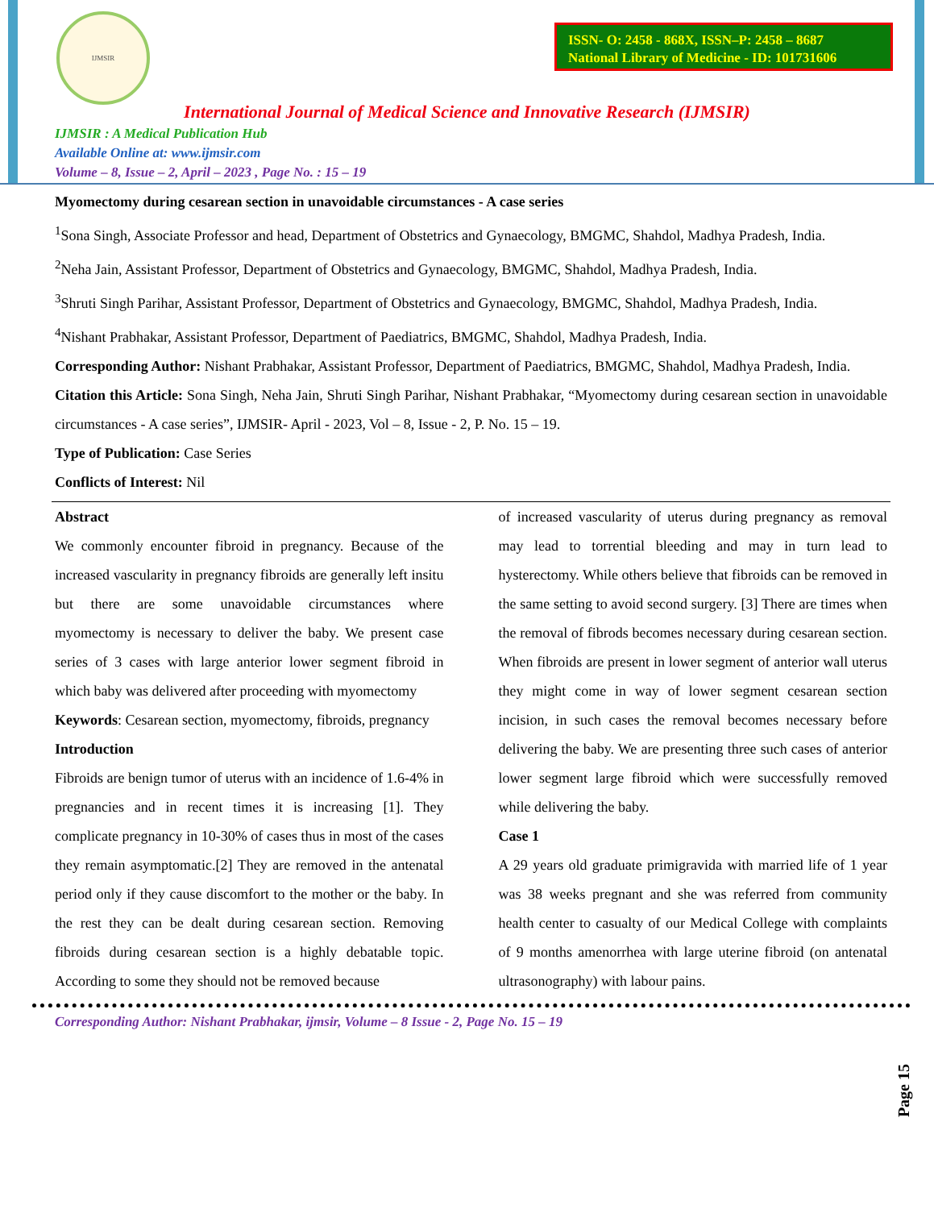IJMSIR
ISSN- O: 2458 - 868X, ISSN–P: 2458 – 8687
National Library of Medicine - ID: 101731606
International Journal of Medical Science and Innovative Research (IJMSIR)
IJMSIR : A Medical Publication Hub
Available Online at: www.ijmsir.com
Volume – 8, Issue – 2, April – 2023 , Page No. : 15 – 19
Myomectomy during cesarean section in unavoidable circumstances - A case series
<sup>1</sup> Sona Singh, Associate Professor and head, Department of Obstetrics and Gynaecology, BMGMC, Shahdol, Madhya Pradesh, India.
<sup>2</sup> Neha Jain, Assistant Professor, Department of Obstetrics and Gynaecology, BMGMC, Shahdol, Madhya Pradesh, India.
<sup>3</sup> Shruti Singh Parihar, Assistant Professor, Department of Obstetrics and Gynaecology, BMGMC, Shahdol, Madhya Pradesh, India.
<sup>4</sup> Nishant Prabhakar, Assistant Professor, Department of Paediatrics, BMGMC, Shahdol, Madhya Pradesh, India.
Corresponding Author: Nishant Prabhakar, Assistant Professor, Department of Paediatrics, BMGMC, Shahdol, Madhya Pradesh, India.
Citation this Article: Sona Singh, Neha Jain, Shruti Singh Parihar, Nishant Prabhakar, “Myomectomy during cesarean section in unavoidable circumstances - A case series”, IJMSIR- April - 2023, Vol – 8, Issue - 2, P. No. 15 – 19.
Type of Publication: Case Series
Conflicts of Interest: Nil
Abstract
We commonly encounter fibroid in pregnancy. Because of the increased vascularity in pregnancy fibroids are generally left insitu but there are some unavoidable circumstances where myomectomy is necessary to deliver the baby. We present case series of 3 cases with large anterior lower segment fibroid in which baby was delivered after proceeding with myomectomy
Keywords: Cesarean section, myomectomy, fibroids, pregnancy
Introduction
Fibroids are benign tumor of uterus with an incidence of 1.6-4% in pregnancies and in recent times it is increasing [1]. They complicate pregnancy in 10-30% of cases thus in most of the cases they remain asymptomatic.[2] They are removed in the antenatal period only if they cause discomfort to the mother or the baby. In the rest they can be dealt during cesarean section. Removing fibroids during cesarean section is a highly debatable topic. According to some they should not be removed because
of increased vascularity of uterus during pregnancy as removal may lead to torrential bleeding and may in turn lead to hysterectomy. While others believe that fibroids can be removed in the same setting to avoid second surgery. [3] There are times when the removal of fibrods becomes necessary during cesarean section. When fibroids are present in lower segment of anterior wall uterus they might come in way of lower segment cesarean section incision, in such cases the removal becomes necessary before delivering the baby. We are presenting three such cases of anterior lower segment large fibroid which were successfully removed while delivering the baby.
Case 1
A 29 years old graduate primigravida with married life of 1 year was 38 weeks pregnant and she was referred from community health center to casualty of our Medical College with complaints of 9 months amenorrhea with large uterine fibroid (on antenatal ultrasonography) with labour pains.
Page 15
Corresponding Author: Nishant Prabhakar, ijmsir, Volume – 8 Issue - 2, Page No. 15 – 19